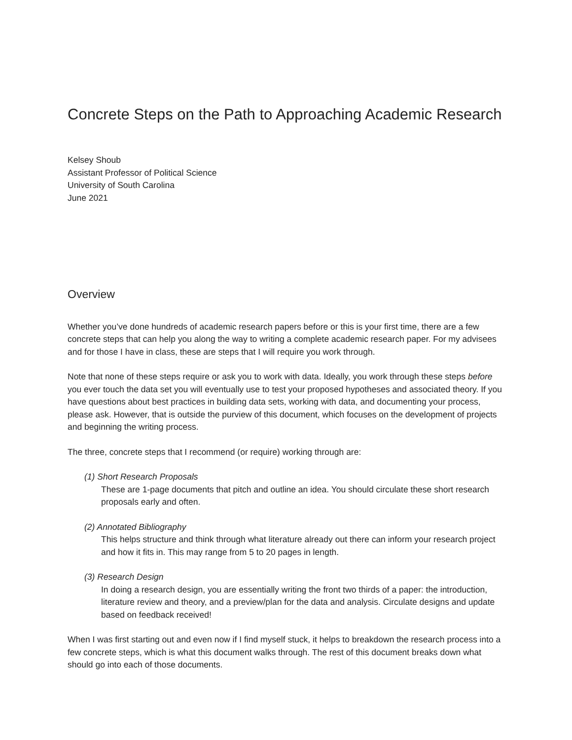Concrete Steps on the Path to Approaching Academic Research
Kelsey Shoub
Assistant Professor of Political Science
University of South Carolina
June 2021
Overview
Whether you’ve done hundreds of academic research papers before or this is your first time, there are a few concrete steps that can help you along the way to writing a complete academic research paper. For my advisees and for those I have in class, these are steps that I will require you work through.
Note that none of these steps require or ask you to work with data. Ideally, you work through these steps before you ever touch the data set you will eventually use to test your proposed hypotheses and associated theory. If you have questions about best practices in building data sets, working with data, and documenting your process, please ask. However, that is outside the purview of this document, which focuses on the development of projects and beginning the writing process.
The three, concrete steps that I recommend (or require) working through are:
(1) Short Research Proposals
These are 1-page documents that pitch and outline an idea. You should circulate these short research proposals early and often.
(2) Annotated Bibliography
This helps structure and think through what literature already out there can inform your research project and how it fits in. This may range from 5 to 20 pages in length.
(3) Research Design
In doing a research design, you are essentially writing the front two thirds of a paper: the introduction, literature review and theory, and a preview/plan for the data and analysis. Circulate designs and update based on feedback received!
When I was first starting out and even now if I find myself stuck, it helps to breakdown the research process into a few concrete steps, which is what this document walks through. The rest of this document breaks down what should go into each of those documents.